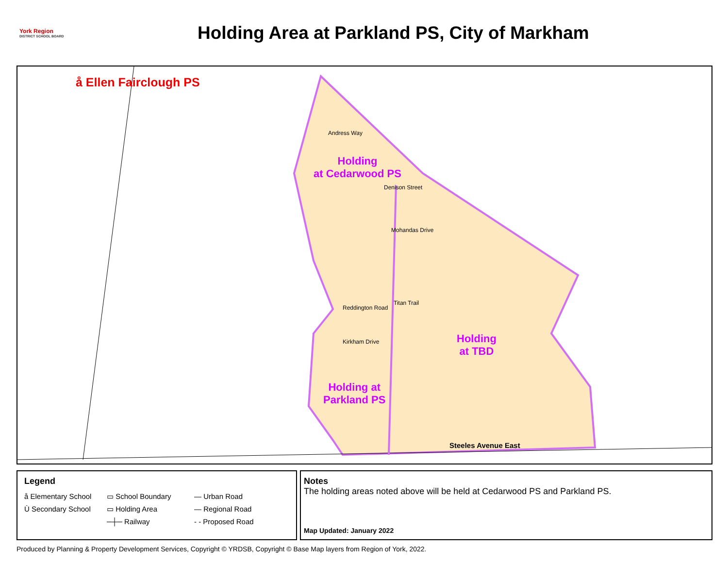York Region
DISTRICT SCHOOL BOARD
Holding Area at Parkland PS, City of Markham
å Ellen Fairclough PS
Holding
at Cedarwood PS
Holding
at TBD
Holding at
Parkland PS
Andress Way
Denison Street
Mohandas Drive
Reddington Road
Titan Trail
Kirkham Drive
Steeles Avenue East
Legend
å Elementary School ▭ School Boundary — Urban Road Ù Secondary School ▭ Holding Area — Regional Road ─┼─ Railway - - Proposed Road
Notes
The holding areas noted above will be held at Cedarwood PS and Parkland PS.
Map Updated: January 2022
Produced by Planning & Property Development Services, Copyright © YRDSB, Copyright © Base Map layers from Region of York, 2022.